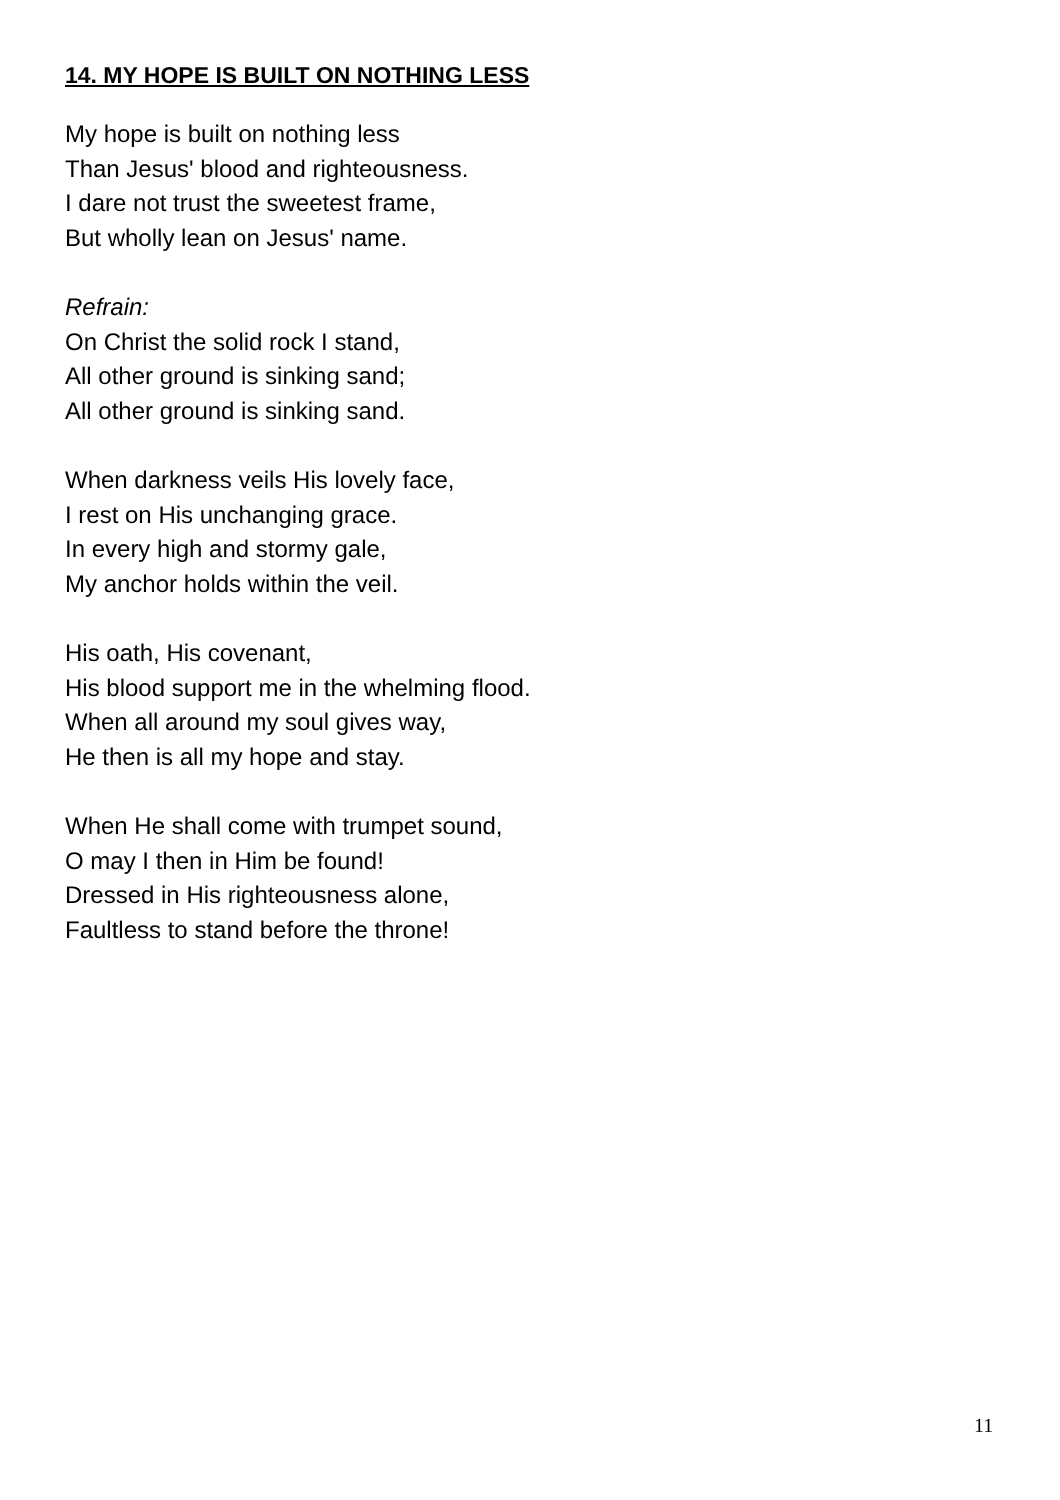14. MY HOPE IS BUILT ON NOTHING LESS
My hope is built on nothing less
Than Jesus' blood and righteousness.
I dare not trust the sweetest frame,
But wholly lean on Jesus' name.
Refrain:
On Christ the solid rock I stand,
All other ground is sinking sand;
All other ground is sinking sand.
When darkness veils His lovely face,
I rest on His unchanging grace.
In every high and stormy gale,
My anchor holds within the veil.
His oath, His covenant,
His blood support me in the whelming flood.
When all around my soul gives way,
He then is all my hope and stay.
When He shall come with trumpet sound,
O may I then in Him be found!
Dressed in His righteousness alone,
Faultless to stand before the throne!
11